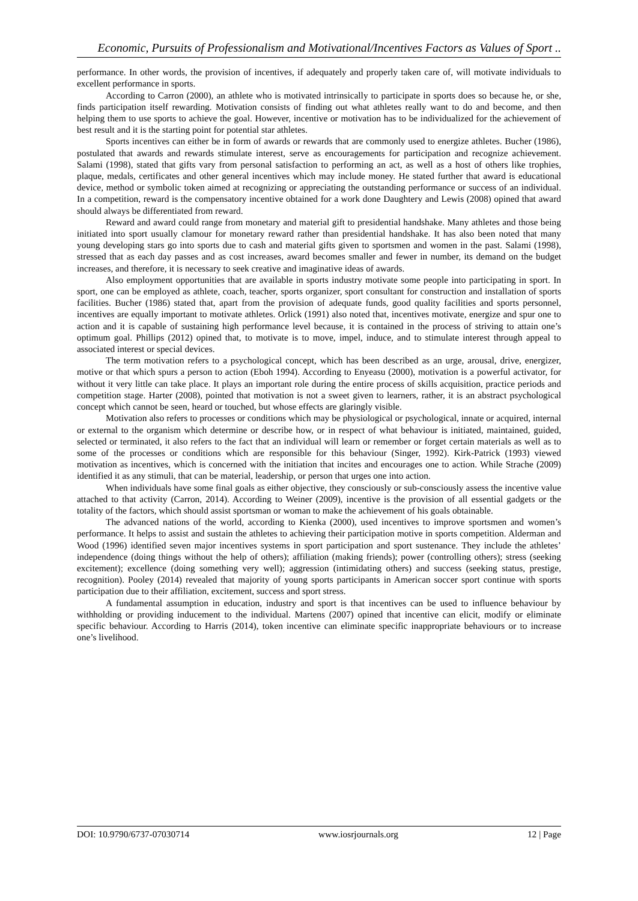Economic, Pursuits of Professionalism and Motivational/Incentives Factors as Values of Sport ..
performance. In other words, the provision of incentives, if adequately and properly taken care of, will motivate individuals to excellent performance in sports.
According to Carron (2000), an athlete who is motivated intrinsically to participate in sports does so because he, or she, finds participation itself rewarding. Motivation consists of finding out what athletes really want to do and become, and then helping them to use sports to achieve the goal. However, incentive or motivation has to be individualized for the achievement of best result and it is the starting point for potential star athletes.
Sports incentives can either be in form of awards or rewards that are commonly used to energize athletes. Bucher (1986), postulated that awards and rewards stimulate interest, serve as encouragements for participation and recognize achievement. Salami (1998), stated that gifts vary from personal satisfaction to performing an act, as well as a host of others like trophies, plaque, medals, certificates and other general incentives which may include money. He stated further that award is educational device, method or symbolic token aimed at recognizing or appreciating the outstanding performance or success of an individual. In a competition, reward is the compensatory incentive obtained for a work done Daughtery and Lewis (2008) opined that award should always be differentiated from reward.
Reward and award could range from monetary and material gift to presidential handshake. Many athletes and those being initiated into sport usually clamour for monetary reward rather than presidential handshake. It has also been noted that many young developing stars go into sports due to cash and material gifts given to sportsmen and women in the past. Salami (1998), stressed that as each day passes and as cost increases, award becomes smaller and fewer in number, its demand on the budget increases, and therefore, it is necessary to seek creative and imaginative ideas of awards.
Also employment opportunities that are available in sports industry motivate some people into participating in sport. In sport, one can be employed as athlete, coach, teacher, sports organizer, sport consultant for construction and installation of sports facilities. Bucher (1986) stated that, apart from the provision of adequate funds, good quality facilities and sports personnel, incentives are equally important to motivate athletes. Orlick (1991) also noted that, incentives motivate, energize and spur one to action and it is capable of sustaining high performance level because, it is contained in the process of striving to attain one’s optimum goal. Phillips (2012) opined that, to motivate is to move, impel, induce, and to stimulate interest through appeal to associated interest or special devices.
The term motivation refers to a psychological concept, which has been described as an urge, arousal, drive, energizer, motive or that which spurs a person to action (Eboh 1994). According to Enyeasu (2000), motivation is a powerful activator, for without it very little can take place. It plays an important role during the entire process of skills acquisition, practice periods and competition stage. Harter (2008), pointed that motivation is not a sweet given to learners, rather, it is an abstract psychological concept which cannot be seen, heard or touched, but whose effects are glaringly visible.
Motivation also refers to processes or conditions which may be physiological or psychological, innate or acquired, internal or external to the organism which determine or describe how, or in respect of what behaviour is initiated, maintained, guided, selected or terminated, it also refers to the fact that an individual will learn or remember or forget certain materials as well as to some of the processes or conditions which are responsible for this behaviour (Singer, 1992). Kirk-Patrick (1993) viewed motivation as incentives, which is concerned with the initiation that incites and encourages one to action. While Strache (2009) identified it as any stimuli, that can be material, leadership, or person that urges one into action.
When individuals have some final goals as either objective, they consciously or sub-consciously assess the incentive value attached to that activity (Carron, 2014). According to Weiner (2009), incentive is the provision of all essential gadgets or the totality of the factors, which should assist sportsman or woman to make the achievement of his goals obtainable.
The advanced nations of the world, according to Kienka (2000), used incentives to improve sportsmen and women’s performance. It helps to assist and sustain the athletes to achieving their participation motive in sports competition. Alderman and Wood (1996) identified seven major incentives systems in sport participation and sport sustenance. They include the athletes’ independence (doing things without the help of others); affiliation (making friends); power (controlling others); stress (seeking excitement); excellence (doing something very well); aggression (intimidating others) and success (seeking status, prestige, recognition). Pooley (2014) revealed that majority of young sports participants in American soccer sport continue with sports participation due to their affiliation, excitement, success and sport stress.
A fundamental assumption in education, industry and sport is that incentives can be used to influence behaviour by withholding or providing inducement to the individual. Martens (2007) opined that incentive can elicit, modify or eliminate specific behaviour. According to Harris (2014), token incentive can eliminate specific inappropriate behaviours or to increase one’s livelihood.
DOI: 10.9790/6737-07030714 www.iosrjournals.org 12 | Page